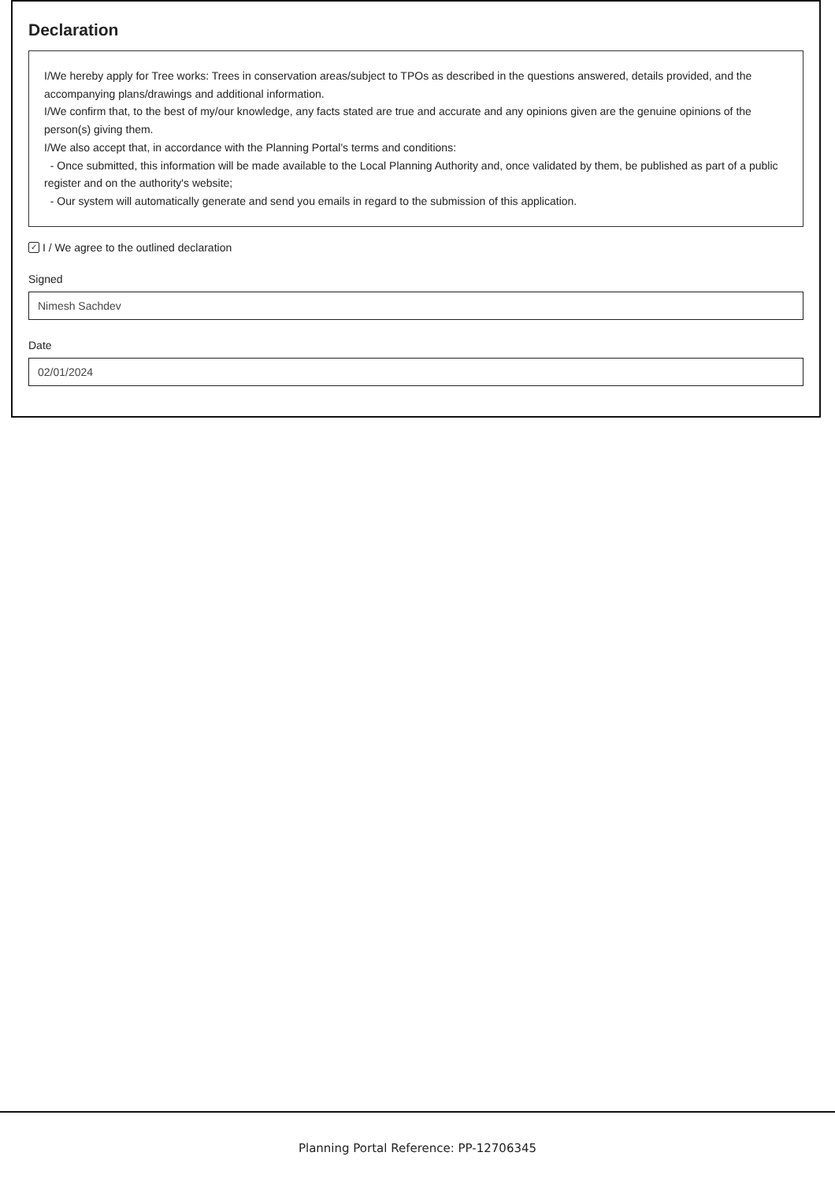Declaration
I/We hereby apply for Tree works: Trees in conservation areas/subject to TPOs as described in the questions answered, details provided, and the accompanying plans/drawings and additional information.
I/We confirm that, to the best of my/our knowledge, any facts stated are true and accurate and any opinions given are the genuine opinions of the person(s) giving them.
I/We also accept that, in accordance with the Planning Portal's terms and conditions:
- Once submitted, this information will be made available to the Local Planning Authority and, once validated by them, be published as part of a public register and on the authority's website;
- Our system will automatically generate and send you emails in regard to the submission of this application.
✓ I / We agree to the outlined declaration
Signed
Nimesh Sachdev
Date
02/01/2024
Planning Portal Reference: PP-12706345